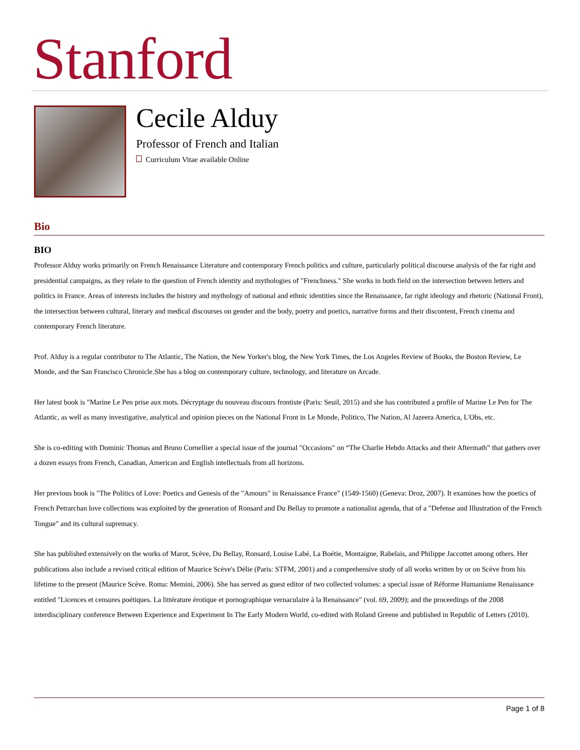Stanford
Cecile Alduy
Professor of French and Italian
Curriculum Vitae available Online
Bio
BIO
Professor Alduy works primarily on French Renaissance Literature and contemporary French politics and culture, particularly political discourse analysis of the far right and presidential campaigns, as they relate to the question of French identity and mythologies of "Frenchness." She works in both field on the intersection between letters and politics in France. Areas of interests includes the history and mythology of national and ethnic identities since the Renaissance, far right ideology and rhetoric (National Front), the intersection between cultural, literary and medical discourses on gender and the body, poetry and poetics, narrative forms and their discontent, French cinema and contemporary French literature.
Prof. Alduy is a regular contributor to The Atlantic, The Nation, the New Yorker's blog, the New York Times, the Los Angeles Review of Books, the Boston Review, Le Monde, and the San Francisco Chronicle.She has a blog on contemporary culture, technology, and literature on Arcade.
Her latest book is "Marine Le Pen prise aux mots. Décryptage du nouveau discours frontiste (Paris: Seuil, 2015) and she has contributed a profile of Marine Le Pen for The Atlantic, as well as many investigative, analytical and opinion pieces on the National Front in Le Monde, Politico, The Nation, Al Jazeera America, L'Obs, etc.
She is co-editing with Dominic Thomas and Bruno Cornellier a special issue of the journal "Occasions" on “The Charlie Hebdo Attacks and their Aftermath” that gathers over a dozen essays from French, Canadian, American and English intellectuals from all horizons.
Her previous book is "The Politics of Love: Poetics and Genesis of the "Amours" in Renaissance France" (1549-1560) (Geneva: Droz, 2007). It examines how the poetics of French Petrarchan love collections was exploited by the generation of Ronsard and Du Bellay to promote a nationalist agenda, that of a "Defense and Illustration of the French Tongue" and its cultural supremacy.
She has published extensively on the works of Marot, Scève, Du Bellay, Ronsard, Louise Labé, La Boétie, Montaigne, Rabelais, and Philippe Jaccottet among others. Her publications also include a revised critical edition of Maurice Scève's Délie (Paris: STFM, 2001) and a comprehensive study of all works written by or on Scève from his lifetime to the present (Maurice Scève. Roma: Memini, 2006). She has served as guest editor of two collected volumes: a special issue of Réforme Humanisme Renaissance entitled "Licences et censures poétiques. La littérature érotique et pornographique vernaculaire à la Renaissance" (vol. 69, 2009); and the proceedings of the 2008 interdisciplinary conference Between Experience and Experiment In The Early Modern World, co-edited with Roland Greene and published in Republic of Letters (2010).
Page 1 of 8